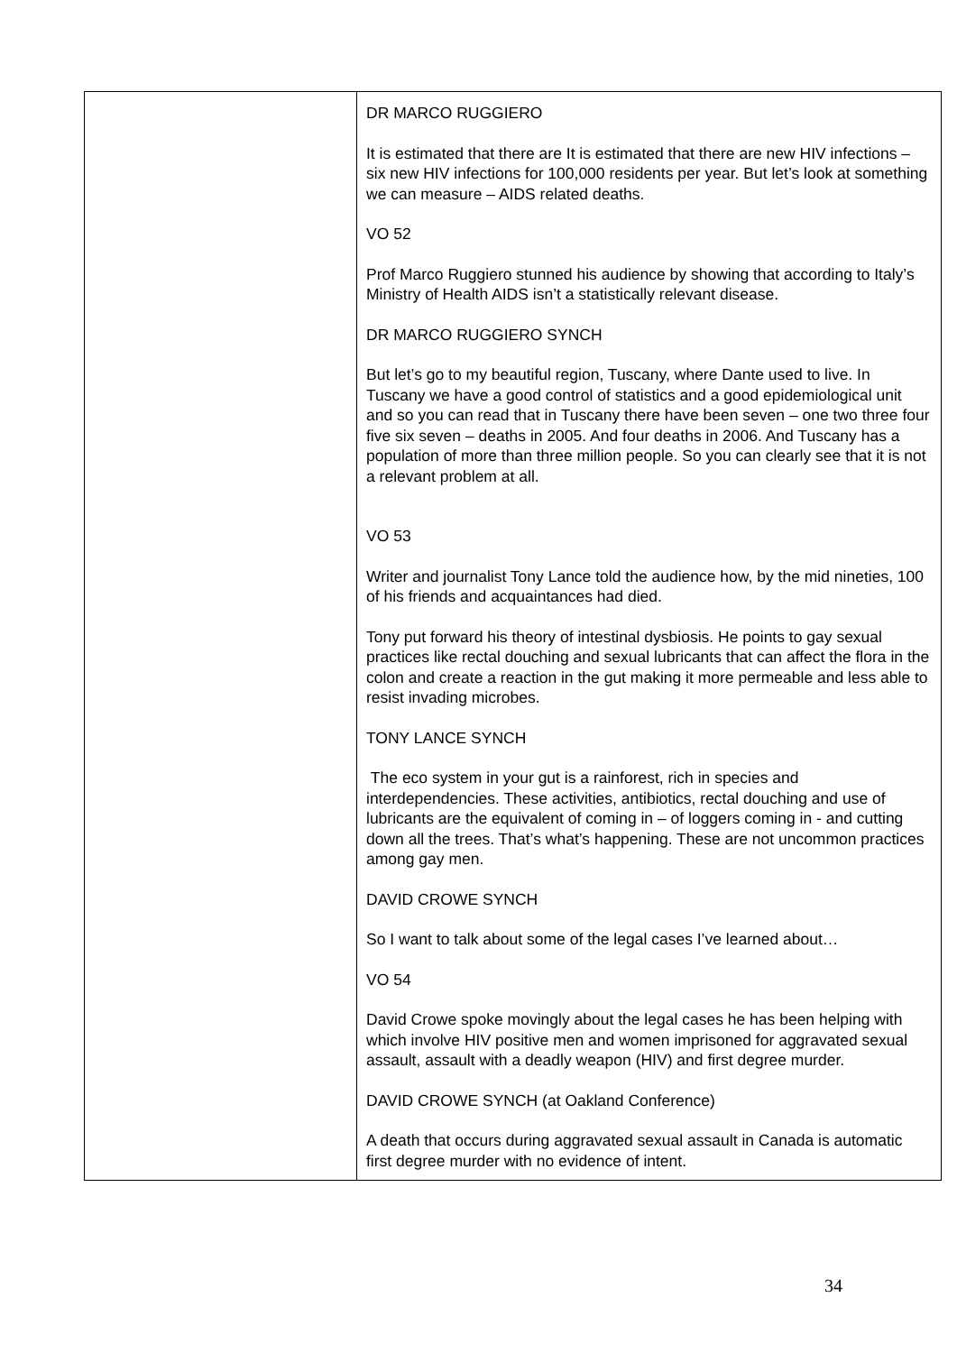| | DR MARCO RUGGIERO It is estimated that there are It is estimated that there are new HIV infections – six new HIV infections for 100,000 residents per year. But let’s look at something we can measure – AIDS related deaths. VO 52 Prof Marco Ruggiero stunned his audience by showing that according to Italy’s Ministry of Health AIDS isn’t a statistically relevant disease. DR MARCO RUGGIERO SYNCH But let’s go to my beautiful region, Tuscany, where Dante used to live. In Tuscany we have a good control of statistics and a good epidemiological unit and so you can read that in Tuscany there have been seven – one two three four five six seven – deaths in 2005. And four deaths in 2006. And Tuscany has a population of more than three million people. So you can clearly see that it is not a relevant problem at all. VO 53 Writer and journalist Tony Lance told the audience how, by the mid nineties, 100 of his friends and acquaintances had died. Tony put forward his theory of intestinal dysbiosis. He points to gay sexual practices like rectal douching and sexual lubricants that can affect the flora in the colon and create a reaction in the gut making it more permeable and less able to resist invading microbes. TONY LANCE SYNCH The eco system in your gut is a rainforest, rich in species and interdependencies. These activities, antibiotics, rectal douching and use of lubricants are the equivalent of coming in – of loggers coming in - and cutting down all the trees. That’s what’s happening. These are not uncommon practices among gay men. DAVID CROWE SYNCH So I want to talk about some of the legal cases I’ve learned about… VO 54 David Crowe spoke movingly about the legal cases he has been helping with which involve HIV positive men and women imprisoned for aggravated sexual assault, assault with a deadly weapon (HIV) and first degree murder. DAVID CROWE SYNCH (at Oakland Conference) A death that occurs during aggravated sexual assault in Canada is automatic first degree murder with no evidence of intent. |
34